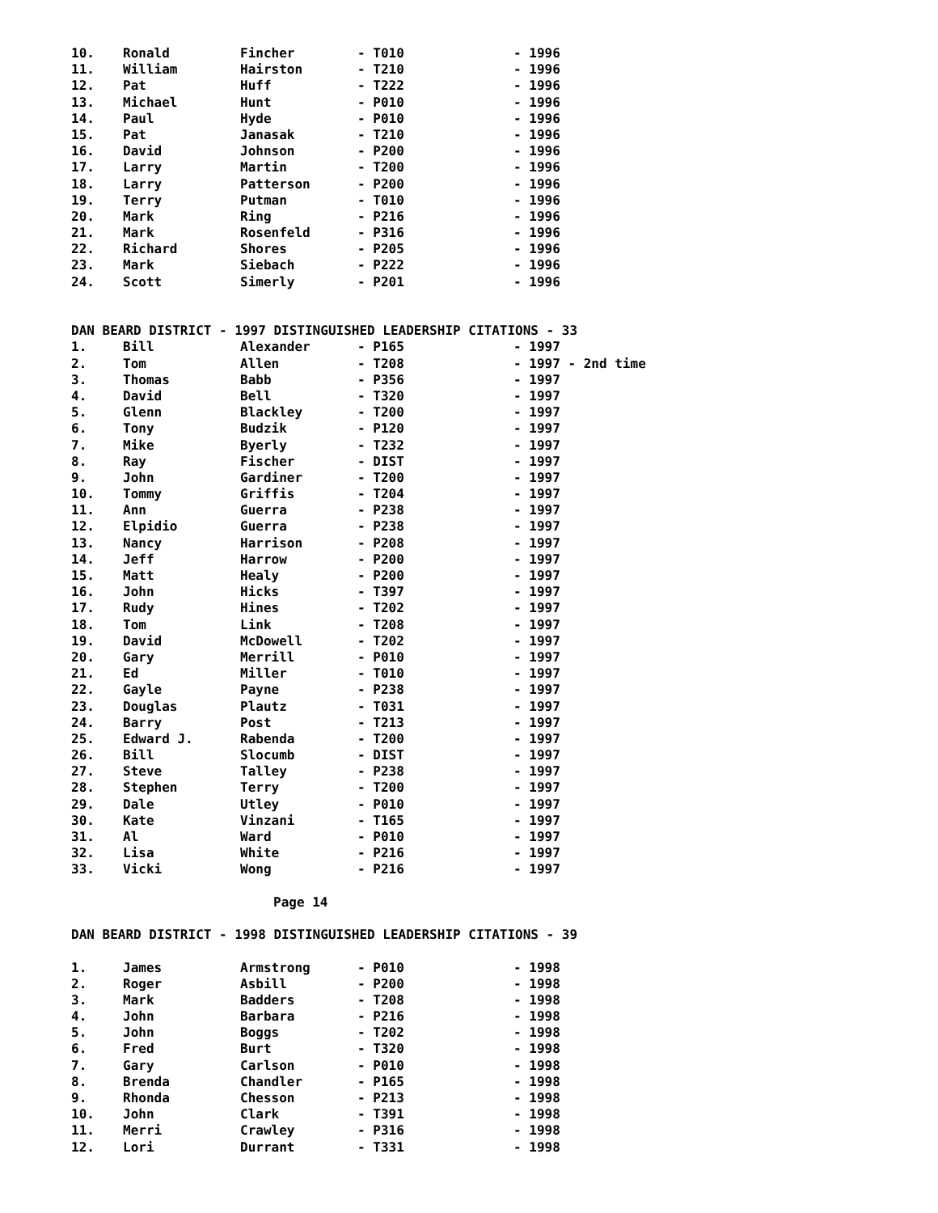| 10. | Ronald | Fincher | - T010 | - 1996 |
| 11. | William | Hairston | - T210 | - 1996 |
| 12. | Pat | Huff | - T222 | - 1996 |
| 13. | Michael | Hunt | - P010 | - 1996 |
| 14. | Paul | Hyde | - P010 | - 1996 |
| 15. | Pat | Janasak | - T210 | - 1996 |
| 16. | David | Johnson | - P200 | - 1996 |
| 17. | Larry | Martin | - T200 | - 1996 |
| 18. | Larry | Patterson | - P200 | - 1996 |
| 19. | Terry | Putman | - T010 | - 1996 |
| 20. | Mark | Ring | - P216 | - 1996 |
| 21. | Mark | Rosenfeld | - P316 | - 1996 |
| 22. | Richard | Shores | - P205 | - 1996 |
| 23. | Mark | Siebach | - P222 | - 1996 |
| 24. | Scott | Simerly | - P201 | - 1996 |
DAN BEARD DISTRICT - 1997 DISTINGUISHED LEADERSHIP CITATIONS - 33
| 1. | Bill | Alexander | - P165 | - 1997 |
| 2. | Tom | Allen | - T208 | - 1997 - 2nd time |
| 3. | Thomas | Babb | - P356 | - 1997 |
| 4. | David | Bell | - T320 | - 1997 |
| 5. | Glenn | Blackley | - T200 | - 1997 |
| 6. | Tony | Budzik | - P120 | - 1997 |
| 7. | Mike | Byerly | - T232 | - 1997 |
| 8. | Ray | Fischer | - DIST | - 1997 |
| 9. | John | Gardiner | - T200 | - 1997 |
| 10. | Tommy | Griffis | - T204 | - 1997 |
| 11. | Ann | Guerra | - P238 | - 1997 |
| 12. | Elpidio | Guerra | - P238 | - 1997 |
| 13. | Nancy | Harrison | - P208 | - 1997 |
| 14. | Jeff | Harrow | - P200 | - 1997 |
| 15. | Matt | Healy | - P200 | - 1997 |
| 16. | John | Hicks | - T397 | - 1997 |
| 17. | Rudy | Hines | - T202 | - 1997 |
| 18. | Tom | Link | - T208 | - 1997 |
| 19. | David | McDowell | - T202 | - 1997 |
| 20. | Gary | Merrill | - P010 | - 1997 |
| 21. | Ed | Miller | - T010 | - 1997 |
| 22. | Gayle | Payne | - P238 | - 1997 |
| 23. | Douglas | Plautz | - T031 | - 1997 |
| 24. | Barry | Post | - T213 | - 1997 |
| 25. | Edward J. | Rabenda | - T200 | - 1997 |
| 26. | Bill | Slocumb | - DIST | - 1997 |
| 27. | Steve | Talley | - P238 | - 1997 |
| 28. | Stephen | Terry | - T200 | - 1997 |
| 29. | Dale | Utley | - P010 | - 1997 |
| 30. | Kate | Vinzani | - T165 | - 1997 |
| 31. | Al | Ward | - P010 | - 1997 |
| 32. | Lisa | White | - P216 | - 1997 |
| 33. | Vicki | Wong | - P216 | - 1997 |
Page 14
DAN BEARD DISTRICT - 1998 DISTINGUISHED LEADERSHIP CITATIONS - 39
| 1. | James | Armstrong | - P010 | - 1998 |
| 2. | Roger | Asbill | - P200 | - 1998 |
| 3. | Mark | Badders | - T208 | - 1998 |
| 4. | John | Barbara | - P216 | - 1998 |
| 5. | John | Boggs | - T202 | - 1998 |
| 6. | Fred | Burt | - T320 | - 1998 |
| 7. | Gary | Carlson | - P010 | - 1998 |
| 8. | Brenda | Chandler | - P165 | - 1998 |
| 9. | Rhonda | Chesson | - P213 | - 1998 |
| 10. | John | Clark | - T391 | - 1998 |
| 11. | Merri | Crawley | - P316 | - 1998 |
| 12. | Lori | Durrant | - T331 | - 1998 |